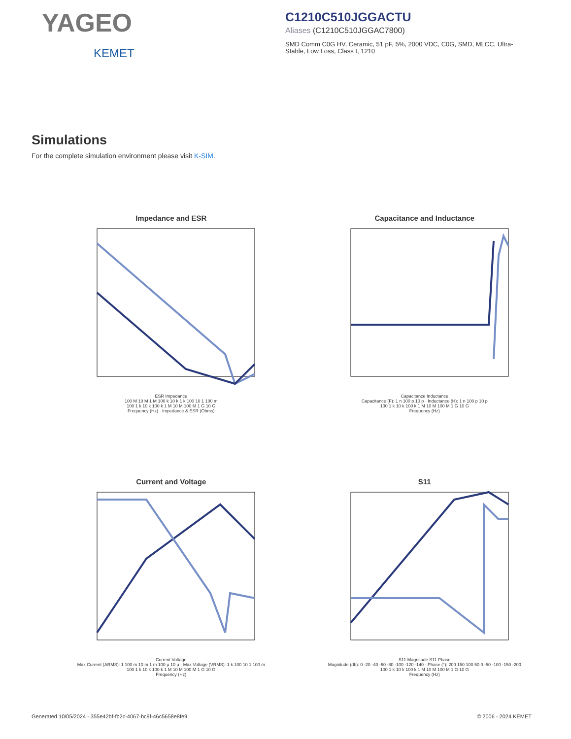YAGEO
KEMET
C1210C510JGGACTU
Aliases (C1210C510JGGAC7800)
SMD Comm C0G HV, Ceramic, 51 pF, 5%, 2000 VDC, C0G, SMD, MLCC, Ultra-Stable, Low Loss, Class I, 1210
Simulations
For the complete simulation environment please visit K-SIM.
Impedance and ESR
ESR Impedance
100 M 10 M 1 M 100 k 10 k 1 k 100 10 1 100 m
100 1 k 10 k 100 k 1 M 10 M 100 M 1 G 10 G
Frequency (Hz) · Impedance & ESR (Ohms)
Capacitance and Inductance
Capacitance Inductance
Capacitance (F): 1 n 100 p 10 p · Inductance (H): 1 n 100 p 10 p
100 1 k 10 k 100 k 1 M 10 M 100 M 1 G 10 G
Frequency (Hz)
Current and Voltage
Current Voltage
Max Current (ARMS): 1 100 m 10 m 1 m 100 μ 10 μ · Max Voltage (VRMS): 1 k 100 10 1 100 m
100 1 k 10 k 100 k 1 M 10 M 100 M 1 G 10 G
Frequency (Hz)
S11
S11 Magnitude S11 Phase
Magnitude (db): 0 -20 -40 -60 -80 -100 -120 -140 · Phase (°): 200 150 100 50 0 -50 -100 -150 -200
100 1 k 10 k 100 k 1 M 10 M 100 M 1 G 10 G
Frequency (Hz)
Generated 10/05/2024 - 355e42bf-fb2c-4067-bc9f-46c5658e8fe9 © 2006 - 2024 KEMET